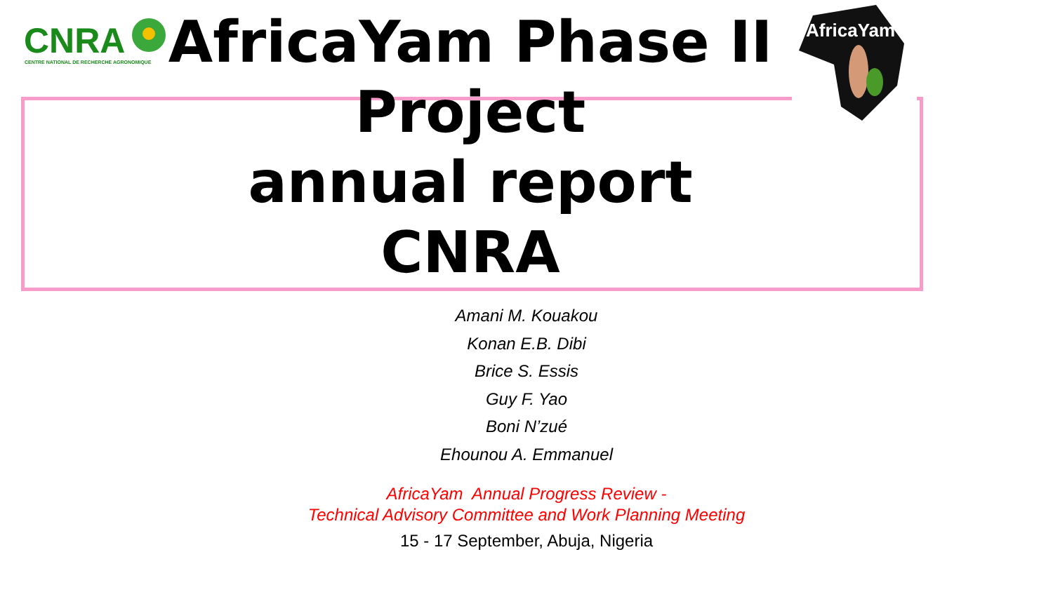CNRA
CENTRE NATIONAL DE RECHERCHE AGRONOMIQUE
AfricaYam
AfricaYam Phase II
Project
annual report
CNRA
Amani M. Kouakou
Konan E.B. Dibi
Brice S. Essis
Guy F. Yao
Boni N’zué
Ehounou A. Emmanuel
AfricaYam Annual Progress Review -
Technical Advisory Committee and Work Planning Meeting
15 - 17 September, Abuja, Nigeria